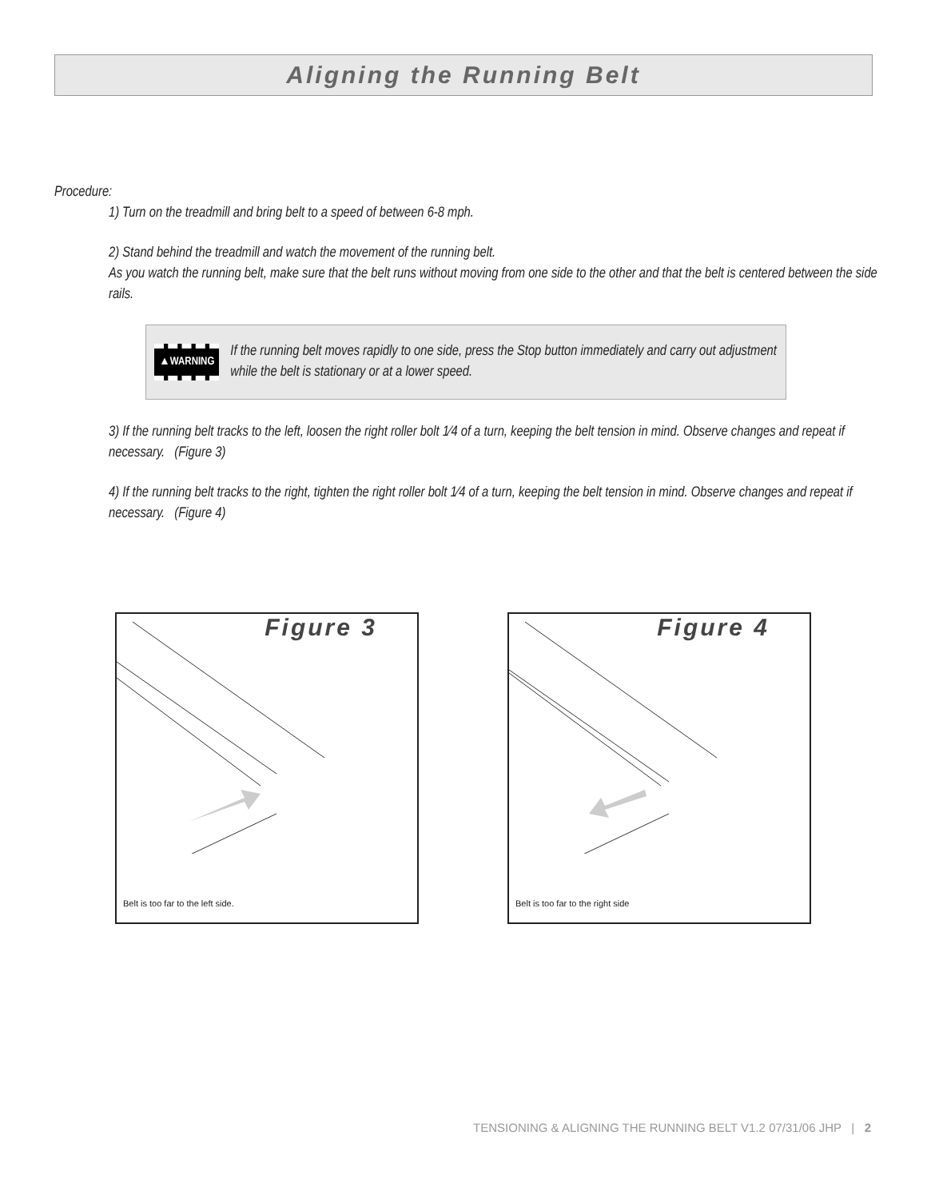Aligning the Running Belt
Procedure:
1) Turn on the treadmill and bring belt to a speed of between 6-8 mph.
2) Stand behind the treadmill and watch the movement of the running belt.
As you watch the running belt, make sure that the belt runs without moving from one side to the other and that the belt is centered between the side rails.
▲WARNING If the running belt moves rapidly to one side, press the Stop button immediately and carry out adjustment while the belt is stationary or at a lower speed.
3) If the running belt tracks to the left, loosen the right roller bolt 1⁄4 of a turn, keeping the belt tension in mind. Observe changes and repeat if necessary. (Figure 3)
4) If the running belt tracks to the right, tighten the right roller bolt 1⁄4 of a turn, keeping the belt tension in mind. Observe changes and repeat if necessary. (Figure 4)
Figure 3
Belt is too far to the left side.
Figure 4
Belt is too far to the right side
TENSIONING & ALIGNING THE RUNNING BELT V1.2 07/31/06 JHP | 2